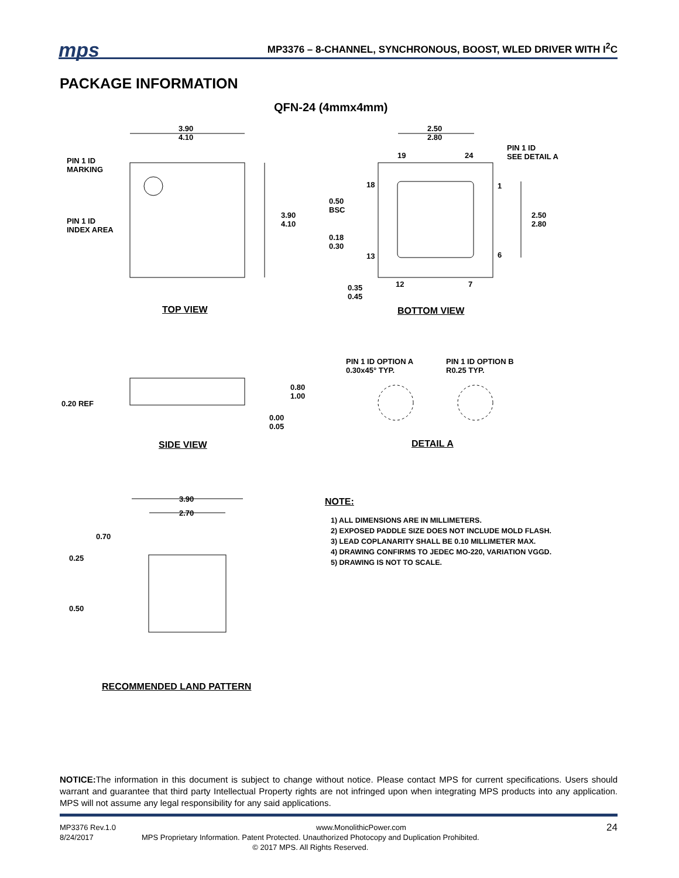mps
MP3376 – 8-CHANNEL, SYNCHRONOUS, BOOST, WLED DRIVER WITH I<sup>2</sup>C
PACKAGE INFORMATION
QFN-24 (4mmx4mm)
3.90
4.10
2.50
2.80
PIN 1 ID
SEE DETAIL A
PIN 1 ID
MARKING
PIN 1 ID
INDEX AREA
3.90
4.10
19 24
18 1
0.50
BSC
2.50
2.80
0.18
0.30
13 6
12 7
0.35
0.45
TOP VIEW BOTTOM VIEW
PIN 1 ID OPTION A
0.30x45° TYP.
PIN 1 ID OPTION B
R0.25 TYP.
0.80
1.00
0.20 REF
0.00
0.05
SIDE VIEW DETAIL A
3.90
2.70
0.70
0.25
0.50
RECOMMENDED LAND PATTERN
NOTE:
1) ALL DIMENSIONS ARE IN MILLIMETERS.
2) EXPOSED PADDLE SIZE DOES NOT INCLUDE MOLD FLASH.
3) LEAD COPLANARITY SHALL BE 0.10 MILLIMETER MAX.
4) DRAWING CONFIRMS TO JEDEC MO-220, VARIATION VGGD.
5) DRAWING IS NOT TO SCALE.
NOTICE: The information in this document is subject to change without notice. Please contact MPS for current specifications. Users should warrant and guarantee that third party Intellectual Property rights are not infringed upon when integrating MPS products into any application. MPS will not assume any legal responsibility for any said applications.
MP3376 Rev.1.0 www.MonolithicPower.com 24
8/24/2017 MPS Proprietary Information. Patent Protected. Unauthorized Photocopy and Duplication Prohibited.
© 2017 MPS. All Rights Reserved.